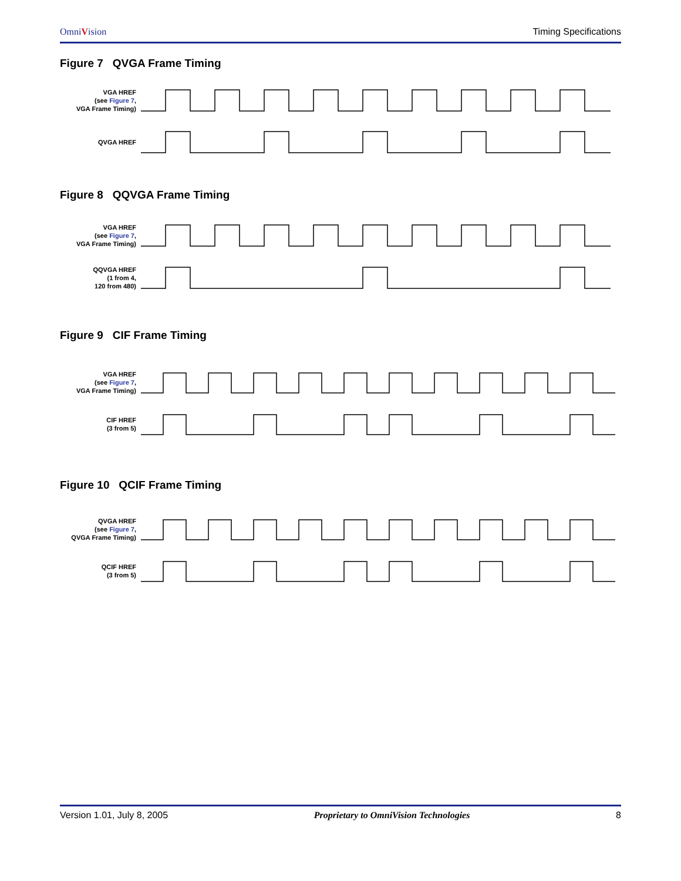OmniVision Timing Specifications
Figure 7 QVGA Frame Timing
VGA HREF
(see Figure 7,
VGA Frame Timing)
QVGA HREF
Figure 8 QQVGA Frame Timing
VGA HREF
(see Figure 7,
VGA Frame Timing)
QQVGA HREF
(1 from 4,
120 from 480)
Figure 9 CIF Frame Timing
VGA HREF
(see Figure 7,
VGA Frame Timing)
CIF HREF
(3 from 5)
Figure 10 QCIF Frame Timing
QVGA HREF
(see Figure 7,
QVGA Frame Timing)
QCIF HREF
(3 from 5)
Version 1.01, July 8, 2005 Proprietary to OmniVision Technologies 8